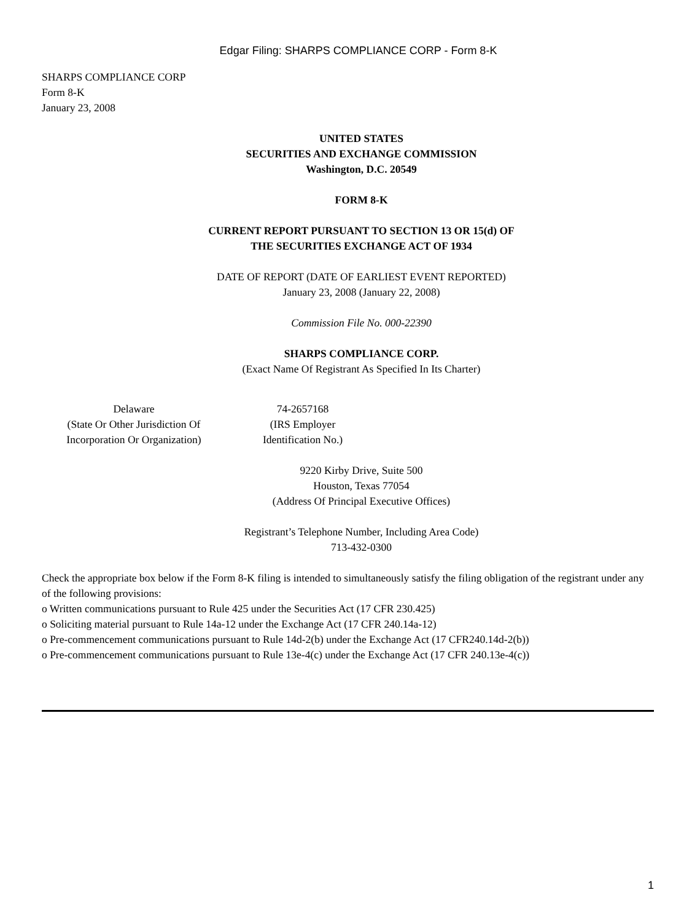Edgar Filing: SHARPS COMPLIANCE CORP - Form 8-K
SHARPS COMPLIANCE CORP
Form 8-K
January 23, 2008
UNITED STATES
SECURITIES AND EXCHANGE COMMISSION
Washington, D.C. 20549
FORM 8-K
CURRENT REPORT PURSUANT TO SECTION 13 OR 15(d) OF
THE SECURITIES EXCHANGE ACT OF 1934
DATE OF REPORT (DATE OF EARLIEST EVENT REPORTED)
January 23, 2008 (January 22, 2008)
Commission File No. 000-22390
SHARPS COMPLIANCE CORP.
(Exact Name Of Registrant As Specified In Its Charter)
| Delaware (State Or Other Jurisdiction Of Incorporation Or Organization) | 74-2657168 (IRS Employer Identification No.) |
9220 Kirby Drive, Suite 500
Houston, Texas 77054
(Address Of Principal Executive Offices)
Registrant’s Telephone Number, Including Area Code)
713-432-0300
Check the appropriate box below if the Form 8-K filing is intended to simultaneously satisfy the filing obligation of the registrant under any of the following provisions:
o Written communications pursuant to Rule 425 under the Securities Act (17 CFR 230.425)
o Soliciting material pursuant to Rule 14a-12 under the Exchange Act (17 CFR 240.14a-12)
o Pre-commencement communications pursuant to Rule 14d-2(b) under the Exchange Act (17 CFR240.14d-2(b))
o Pre-commencement communications pursuant to Rule 13e-4(c) under the Exchange Act (17 CFR 240.13e-4(c))
1